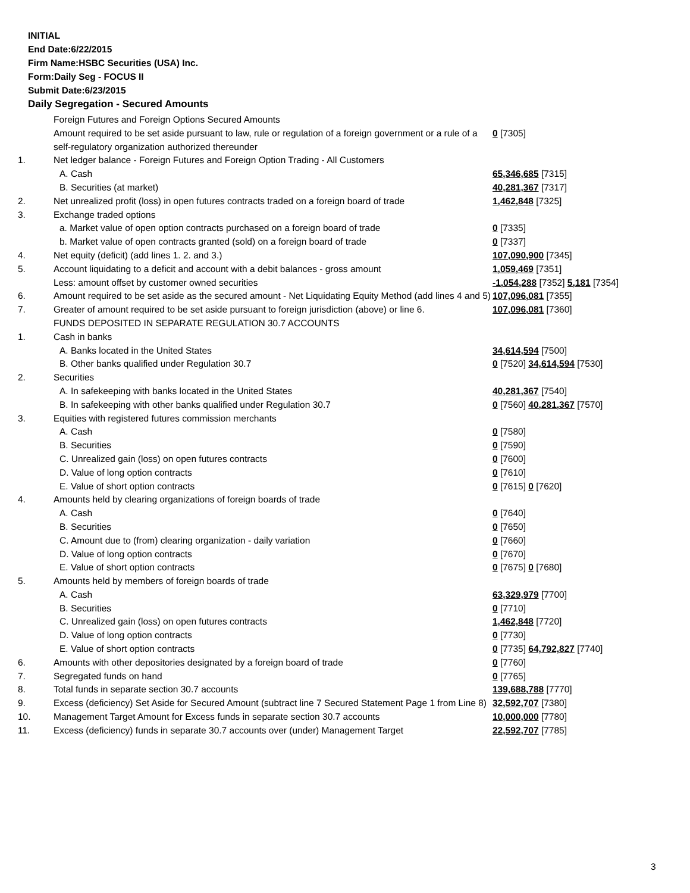INITIAL
End Date:6/22/2015
Firm Name:HSBC Securities (USA) Inc.
Form:Daily Seg - FOCUS II
Submit Date:6/23/2015
Daily Segregation - Secured Amounts
| | Foreign Futures and Foreign Options Secured Amounts | |
| | Amount required to be set aside pursuant to law, rule or regulation of a foreign government or a rule of a self-regulatory organization authorized thereunder | 0 [7305] |
| 1. | Net ledger balance - Foreign Futures and Foreign Option Trading - All Customers | |
| | A. Cash | 65,346,685 [7315] |
| | B. Securities (at market) | 40,281,367 [7317] |
| 2. | Net unrealized profit (loss) in open futures contracts traded on a foreign board of trade | 1,462,848 [7325] |
| 3. | Exchange traded options | |
| | a. Market value of open option contracts purchased on a foreign board of trade | 0 [7335] |
| | b. Market value of open contracts granted (sold) on a foreign board of trade | 0 [7337] |
| 4. | Net equity (deficit) (add lines 1. 2. and 3.) | 107,090,900 [7345] |
| 5. | Account liquidating to a deficit and account with a debit balances - gross amount | 1,059,469 [7351] |
| | Less: amount offset by customer owned securities | -1,054,288 [7352] 5,181 [7354] |
| 6. | Amount required to be set aside as the secured amount - Net Liquidating Equity Method (add lines 4 and 5) | 107,096,081 [7355] |
| 7. | Greater of amount required to be set aside pursuant to foreign jurisdiction (above) or line 6. | 107,096,081 [7360] |
| | FUNDS DEPOSITED IN SEPARATE REGULATION 30.7 ACCOUNTS | |
| 1. | Cash in banks | |
| | A. Banks located in the United States | 34,614,594 [7500] |
| | B. Other banks qualified under Regulation 30.7 | 0 [7520] 34,614,594 [7530] |
| 2. | Securities | |
| | A. In safekeeping with banks located in the United States | 40,281,367 [7540] |
| | B. In safekeeping with other banks qualified under Regulation 30.7 | 0 [7560] 40,281,367 [7570] |
| 3. | Equities with registered futures commission merchants | |
| | A. Cash | 0 [7580] |
| | B. Securities | 0 [7590] |
| | C. Unrealized gain (loss) on open futures contracts | 0 [7600] |
| | D. Value of long option contracts | 0 [7610] |
| | E. Value of short option contracts | 0 [7615] 0 [7620] |
| 4. | Amounts held by clearing organizations of foreign boards of trade | |
| | A. Cash | 0 [7640] |
| | B. Securities | 0 [7650] |
| | C. Amount due to (from) clearing organization - daily variation | 0 [7660] |
| | D. Value of long option contracts | 0 [7670] |
| | E. Value of short option contracts | 0 [7675] 0 [7680] |
| 5. | Amounts held by members of foreign boards of trade | |
| | A. Cash | 63,329,979 [7700] |
| | B. Securities | 0 [7710] |
| | C. Unrealized gain (loss) on open futures contracts | 1,462,848 [7720] |
| | D. Value of long option contracts | 0 [7730] |
| | E. Value of short option contracts | 0 [7735] 64,792,827 [7740] |
| 6. | Amounts with other depositories designated by a foreign board of trade | 0 [7760] |
| 7. | Segregated funds on hand | 0 [7765] |
| 8. | Total funds in separate section 30.7 accounts | 139,688,788 [7770] |
| 9. | Excess (deficiency) Set Aside for Secured Amount (subtract line 7 Secured Statement Page 1 from Line 8) | 32,592,707 [7380] |
| 10. | Management Target Amount for Excess funds in separate section 30.7 accounts | 10,000,000 [7780] |
| 11. | Excess (deficiency) funds in separate 30.7 accounts over (under) Management Target | 22,592,707 [7785] |
3